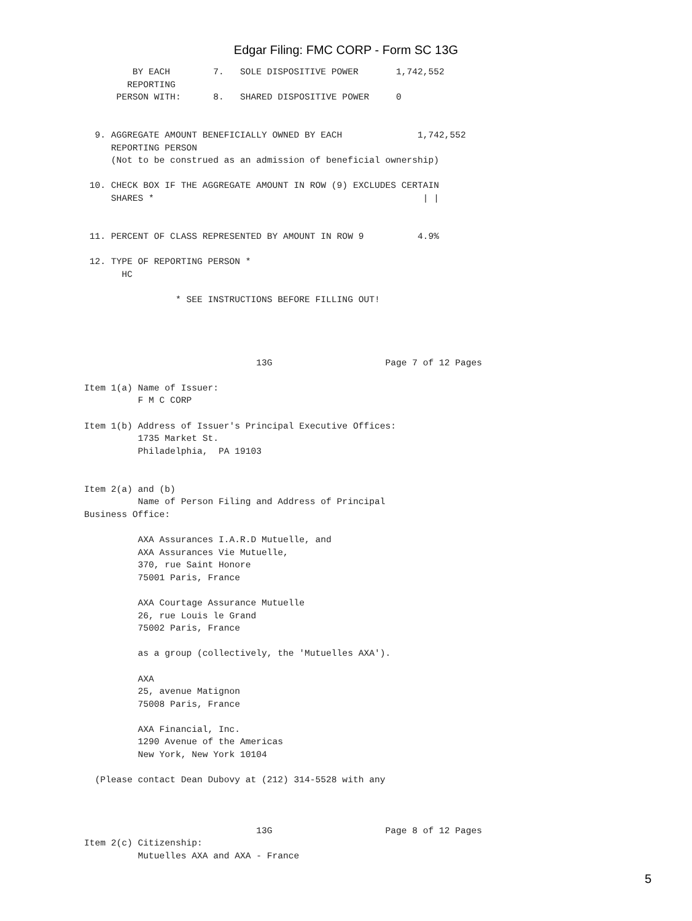Edgar Filing: FMC CORP - Form SC 13G
         BY EACH        7.   SOLE DISPOSITIVE POWER       1,742,552
        REPORTING
      PERSON WITH:      8.   SHARED DISPOSITIVE POWER     0


  9. AGGREGATE AMOUNT BENEFICIALLY OWNED BY EACH              1,742,552
     REPORTING PERSON
     (Not to be construed as an admission of beneficial ownership)

 10. CHECK BOX IF THE AGGREGATE AMOUNT IN ROW (9) EXCLUDES CERTAIN
     SHARES *                                                  | |


 11. PERCENT OF CLASS REPRESENTED BY AMOUNT IN ROW 9          4.9%

 12. TYPE OF REPORTING PERSON *
       HC

                 * SEE INSTRUCTIONS BEFORE FILLING OUT!




                                13G                     Page 7 of 12 Pages

Item 1(a) Name of Issuer:
          F M C CORP

Item 1(b) Address of Issuer's Principal Executive Offices:
          1735 Market St.
          Philadelphia,  PA 19103


Item 2(a) and (b)
          Name of Person Filing and Address of Principal
Business Office:

          AXA Assurances I.A.R.D Mutuelle, and
          AXA Assurances Vie Mutuelle,
          370, rue Saint Honore
          75001 Paris, France

          AXA Courtage Assurance Mutuelle
          26, rue Louis le Grand
          75002 Paris, France

          as a group (collectively, the 'Mutuelles AXA').

          AXA
          25, avenue Matignon
          75008 Paris, France

          AXA Financial, Inc.
          1290 Avenue of the Americas
          New York, New York 10104

  (Please contact Dean Dubovy at (212) 314-5528 with any



                                13G                     Page 8 of 12 Pages
Item 2(c) Citizenship:
          Mutuelles AXA and AXA - France
5